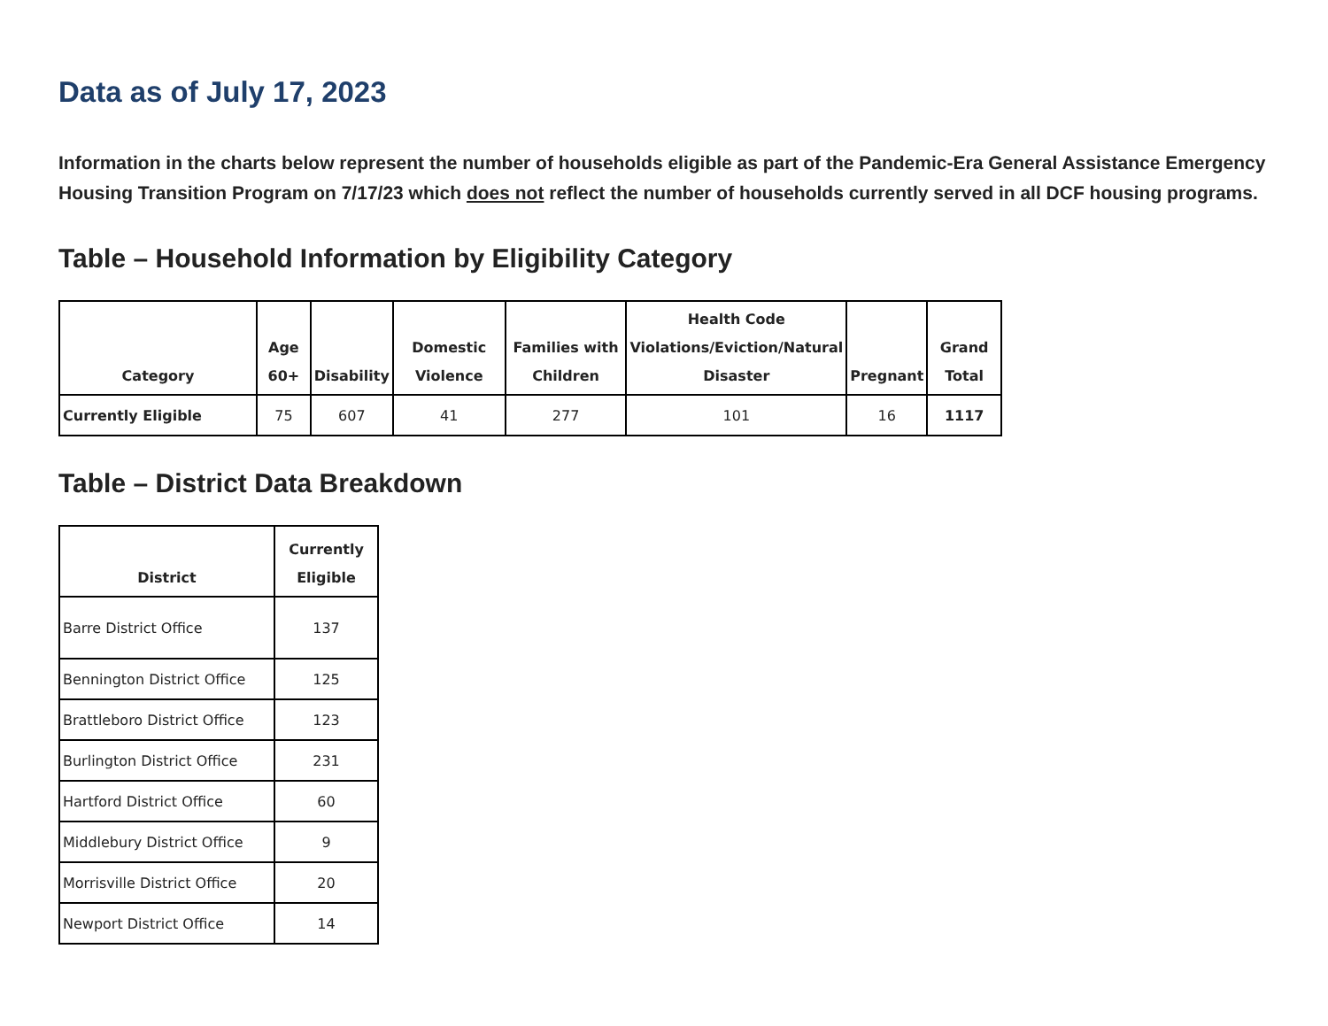Data as of July 17, 2023
Information in the charts below represent the number of households eligible as part of the Pandemic-Era General Assistance Emergency Housing Transition Program on 7/17/23 which does not reflect the number of households currently served in all DCF housing programs.
Table – Household Information by Eligibility Category
| Category | Age 60+ | Disability | Domestic Violence | Families with Children | Health Code Violations/Eviction/Natural Disaster | Pregnant | Grand Total |
| --- | --- | --- | --- | --- | --- | --- | --- |
| Currently Eligible | 75 | 607 | 41 | 277 | 101 | 16 | 1117 |
Table – District Data Breakdown
| District | Currently Eligible |
| --- | --- |
| Barre District Office | 137 |
| Bennington District Office | 125 |
| Brattleboro District Office | 123 |
| Burlington District Office | 231 |
| Hartford District Office | 60 |
| Middlebury District Office | 9 |
| Morrisville District Office | 20 |
| Newport District Office | 14 |